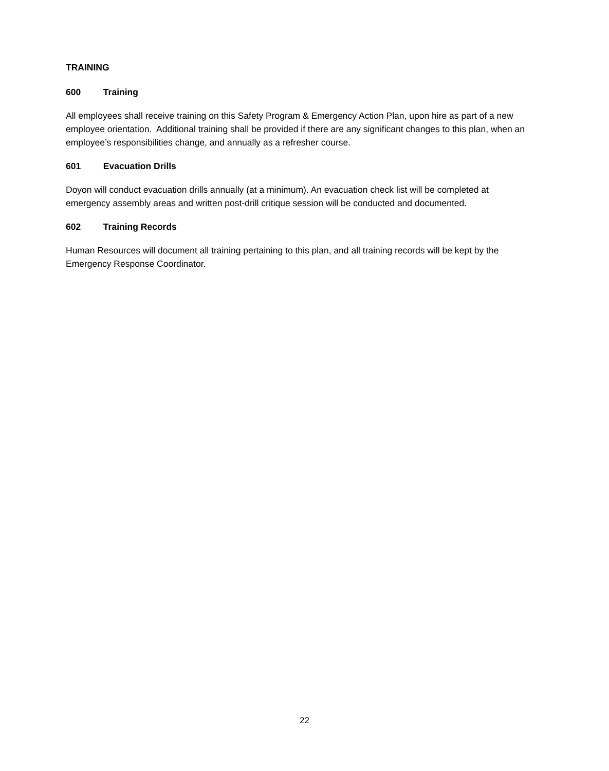TRAINING
600 Training
All employees shall receive training on this Safety Program & Emergency Action Plan, upon hire as part of a new employee orientation. Additional training shall be provided if there are any significant changes to this plan, when an employee’s responsibilities change, and annually as a refresher course.
601 Evacuation Drills
Doyon will conduct evacuation drills annually (at a minimum). An evacuation check list will be completed at emergency assembly areas and written post-drill critique session will be conducted and documented.
602 Training Records
Human Resources will document all training pertaining to this plan, and all training records will be kept by the Emergency Response Coordinator.
22